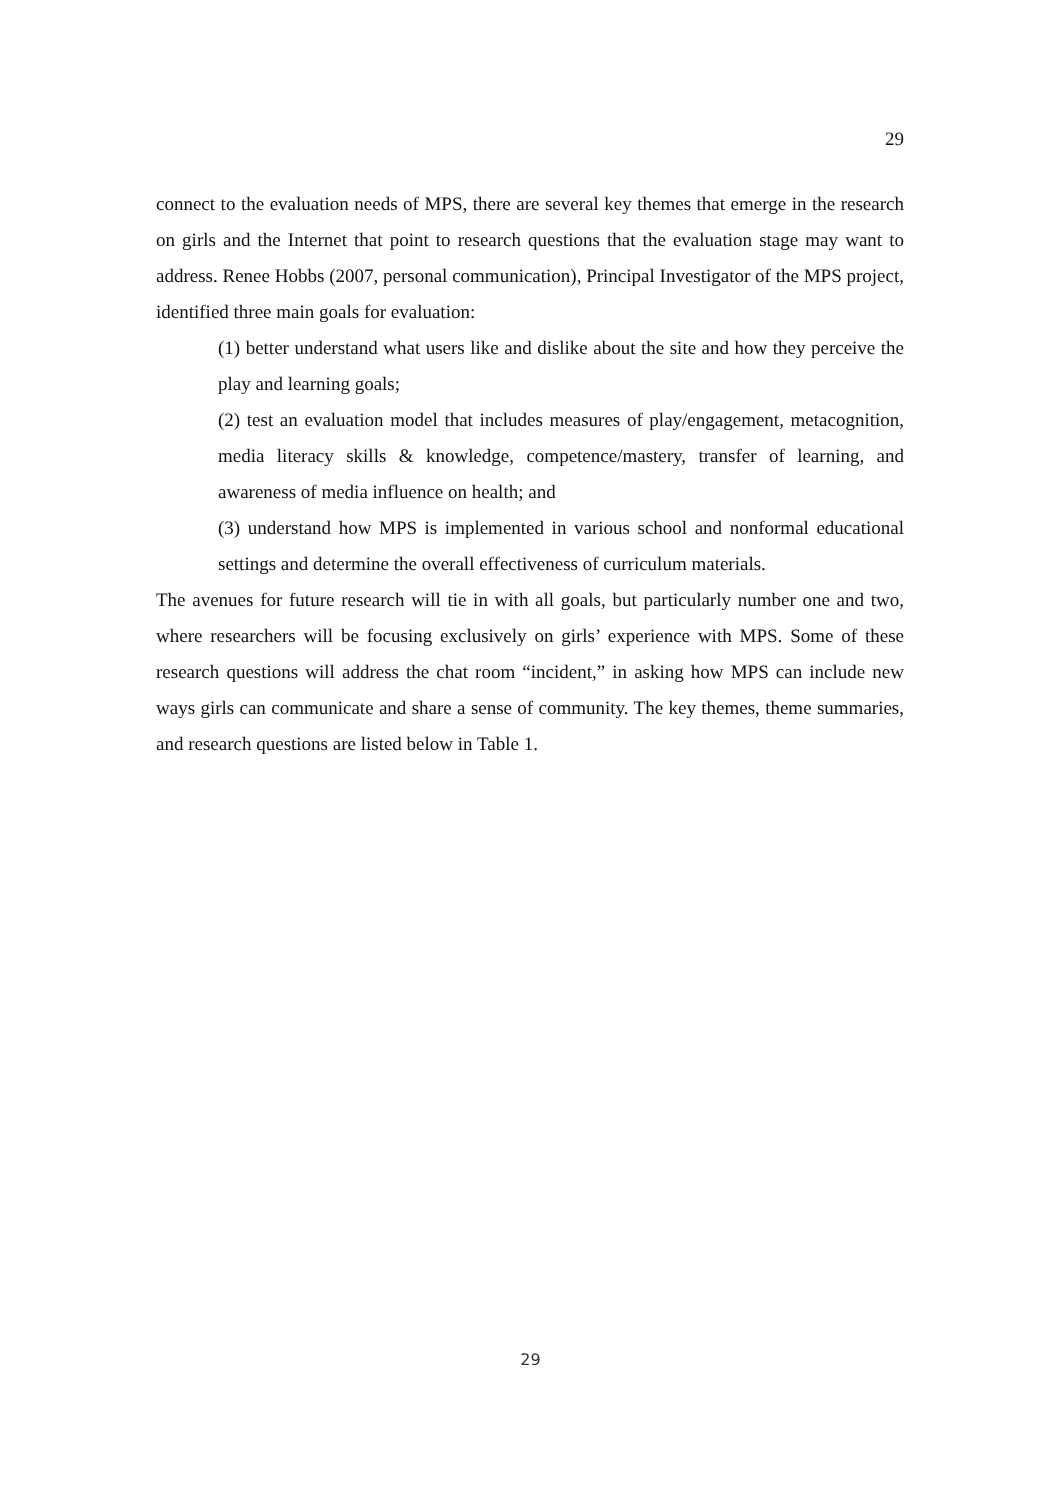29
connect to the evaluation needs of MPS, there are several key themes that emerge in the research on girls and the Internet that point to research questions that the evaluation stage may want to address. Renee Hobbs (2007, personal communication), Principal Investigator of the MPS project, identified three main goals for evaluation:
(1) better understand what users like and dislike about the site and how they perceive the play and learning goals;
(2) test an evaluation model that includes measures of play/engagement, metacognition, media literacy skills & knowledge, competence/mastery, transfer of learning, and awareness of media influence on health; and
(3) understand how MPS is implemented in various school and nonformal educational settings and determine the overall effectiveness of curriculum materials.
The avenues for future research will tie in with all goals, but particularly number one and two, where researchers will be focusing exclusively on girls’ experience with MPS. Some of these research questions will address the chat room “incident,” in asking how MPS can include new ways girls can communicate and share a sense of community. The key themes, theme summaries, and research questions are listed below in Table 1.
29